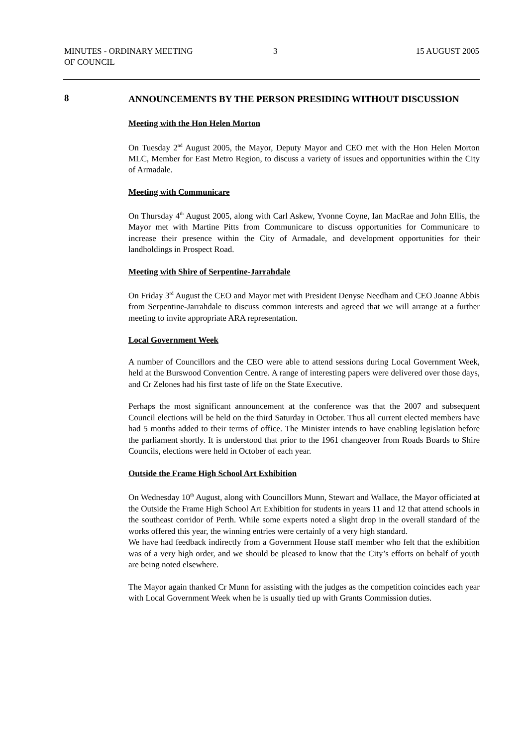MINUTES - ORDINARY MEETING
OF COUNCIL
3 15 AUGUST 2005
8
ANNOUNCEMENTS BY THE PERSON PRESIDING WITHOUT DISCUSSION
Meeting with the Hon Helen Morton
On Tuesday 2<sup>nd</sup> August 2005, the Mayor, Deputy Mayor and CEO met with the Hon Helen Morton MLC, Member for East Metro Region, to discuss a variety of issues and opportunities within the City of Armadale.
Meeting with Communicare
On Thursday 4<sup>th</sup> August 2005, along with Carl Askew, Yvonne Coyne, Ian MacRae and John Ellis, the Mayor met with Martine Pitts from Communicare to discuss opportunities for Communicare to increase their presence within the City of Armadale, and development opportunities for their landholdings in Prospect Road.
Meeting with Shire of Serpentine-Jarrahdale
On Friday 3<sup>rd</sup> August the CEO and Mayor met with President Denyse Needham and CEO Joanne Abbis from Serpentine-Jarrahdale to discuss common interests and agreed that we will arrange at a further meeting to invite appropriate ARA representation.
Local Government Week
A number of Councillors and the CEO were able to attend sessions during Local Government Week, held at the Burswood Convention Centre. A range of interesting papers were delivered over those days, and Cr Zelones had his first taste of life on the State Executive.
Perhaps the most significant announcement at the conference was that the 2007 and subsequent Council elections will be held on the third Saturday in October. Thus all current elected members have had 5 months added to their terms of office. The Minister intends to have enabling legislation before the parliament shortly. It is understood that prior to the 1961 changeover from Roads Boards to Shire Councils, elections were held in October of each year.
Outside the Frame High School Art Exhibition
On Wednesday 10<sup>th</sup> August, along with Councillors Munn, Stewart and Wallace, the Mayor officiated at the Outside the Frame High School Art Exhibition for students in years 11 and 12 that attend schools in the southeast corridor of Perth. While some experts noted a slight drop in the overall standard of the works offered this year, the winning entries were certainly of a very high standard.
We have had feedback indirectly from a Government House staff member who felt that the exhibition was of a very high order, and we should be pleased to know that the City’s efforts on behalf of youth are being noted elsewhere.
The Mayor again thanked Cr Munn for assisting with the judges as the competition coincides each year with Local Government Week when he is usually tied up with Grants Commission duties.